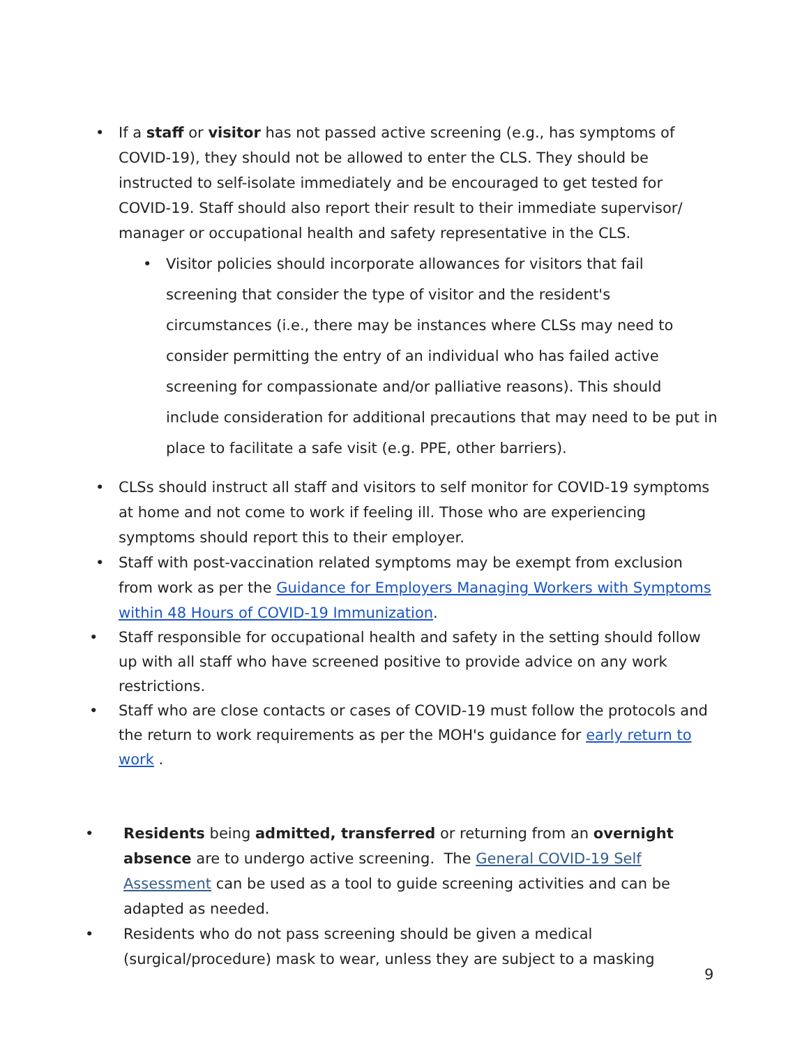• If a staff or visitor has not passed active screening (e.g., has symptoms of COVID-19), they should not be allowed to enter the CLS. They should be instructed to self-isolate immediately and be encouraged to get tested for COVID-19. Staff should also report their result to their immediate supervisor/ manager or occupational health and safety representative in the CLS.
• Visitor policies should incorporate allowances for visitors that fail screening that consider the type of visitor and the resident's circumstances (i.e., there may be instances where CLSs may need to consider permitting the entry of an individual who has failed active screening for compassionate and/or palliative reasons). This should include consideration for additional precautions that may need to be put in place to facilitate a safe visit (e.g. PPE, other barriers).
• CLSs should instruct all staff and visitors to self monitor for COVID-19 symptoms at home and not come to work if feeling ill. Those who are experiencing symptoms should report this to their employer.
• Staff with post-vaccination related symptoms may be exempt from exclusion from work as per the Guidance for Employers Managing Workers with Symptoms within 48 Hours of COVID-19 Immunization.
• Staff responsible for occupational health and safety in the setting should follow up with all staff who have screened positive to provide advice on any work restrictions.
• Staff who are close contacts or cases of COVID-19 must follow the protocols and the return to work requirements as per the MOH's guidance for early return to work .
• Residents being admitted, transferred or returning from an overnight absence are to undergo active screening. The General COVID-19 Self Assessment can be used as a tool to guide screening activities and can be adapted as needed.
• Residents who do not pass screening should be given a medical (surgical/procedure) mask to wear, unless they are subject to a masking
9